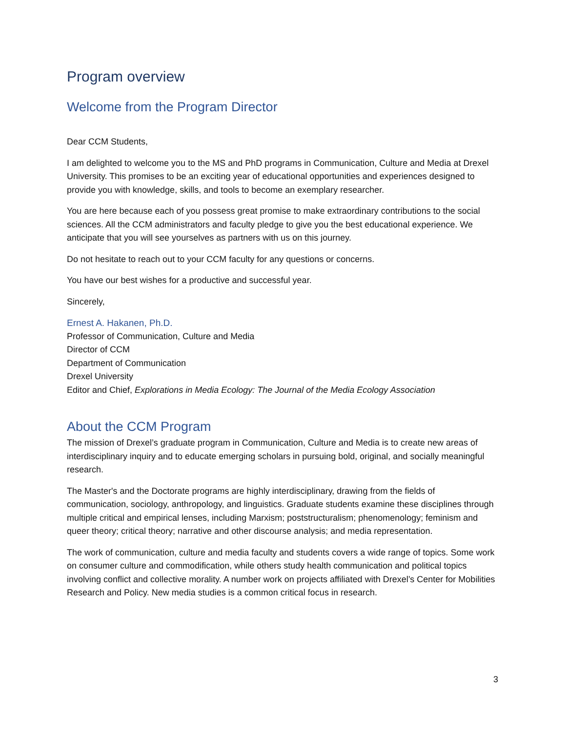Program overview
Welcome from the Program Director
Dear CCM Students,
I am delighted to welcome you to the MS and PhD programs in Communication, Culture and Media at Drexel University. This promises to be an exciting year of educational opportunities and experiences designed to provide you with knowledge, skills, and tools to become an exemplary researcher.
You are here because each of you possess great promise to make extraordinary contributions to the social sciences. All the CCM administrators and faculty pledge to give you the best educational experience. We anticipate that you will see yourselves as partners with us on this journey.
Do not hesitate to reach out to your CCM faculty for any questions or concerns.
You have our best wishes for a productive and successful year.
Sincerely,
Ernest A. Hakanen, Ph.D.
Professor of Communication, Culture and Media
Director of CCM
Department of Communication
Drexel University
Editor and Chief, Explorations in Media Ecology: The Journal of the Media Ecology Association
About the CCM Program
The mission of Drexel’s graduate program in Communication, Culture and Media is to create new areas of interdisciplinary inquiry and to educate emerging scholars in pursuing bold, original, and socially meaningful research.
The Master's and the Doctorate programs are highly interdisciplinary, drawing from the fields of communication, sociology, anthropology, and linguistics. Graduate students examine these disciplines through multiple critical and empirical lenses, including Marxism; poststructuralism; phenomenology; feminism and queer theory; critical theory; narrative and other discourse analysis; and media representation.
The work of communication, culture and media faculty and students covers a wide range of topics. Some work on consumer culture and commodification, while others study health communication and political topics involving conflict and collective morality. A number work on projects affiliated with Drexel’s Center for Mobilities Research and Policy. New media studies is a common critical focus in research.
3